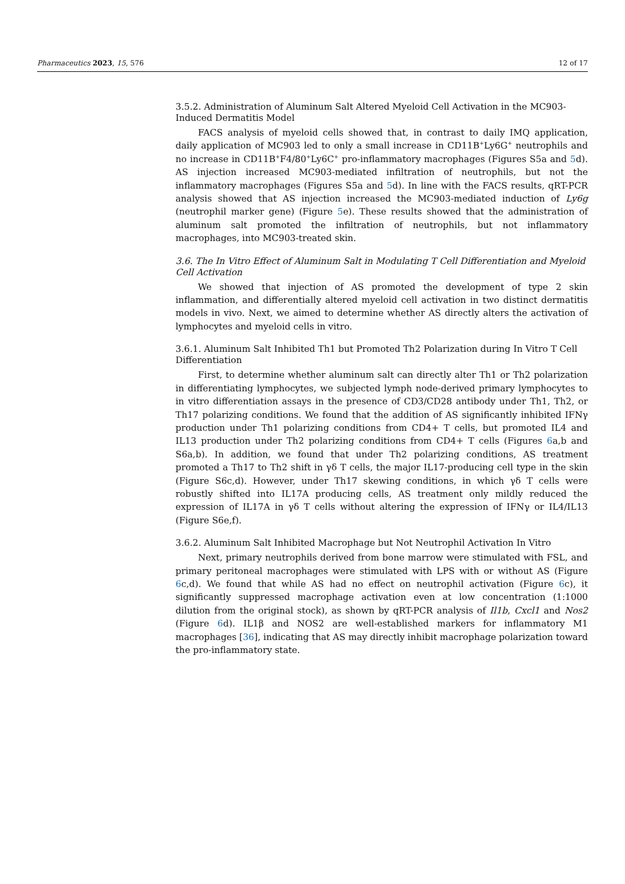Pharmaceutics 2023, 15, 576 12 of 17
3.5.2. Administration of Aluminum Salt Altered Myeloid Cell Activation in the MC903-Induced Dermatitis Model
FACS analysis of myeloid cells showed that, in contrast to daily IMQ application, daily application of MC903 led to only a small increase in CD11B<sup>+</sup>Ly6G<sup>+</sup> neutrophils and no increase in CD11B<sup>+</sup>F4/80<sup>+</sup>Ly6C<sup>+</sup> pro-inflammatory macrophages (Figures S5a and 5d). AS injection increased MC903-mediated infiltration of neutrophils, but not the inflammatory macrophages (Figures S5a and 5d). In line with the FACS results, qRT-PCR analysis showed that AS injection increased the MC903-mediated induction of Ly6g (neutrophil marker gene) (Figure 5e). These results showed that the administration of aluminum salt promoted the infiltration of neutrophils, but not inflammatory macrophages, into MC903-treated skin.
3.6. The In Vitro Effect of Aluminum Salt in Modulating T Cell Differentiation and Myeloid Cell Activation
We showed that injection of AS promoted the development of type 2 skin inflammation, and differentially altered myeloid cell activation in two distinct dermatitis models in vivo. Next, we aimed to determine whether AS directly alters the activation of lymphocytes and myeloid cells in vitro.
3.6.1. Aluminum Salt Inhibited Th1 but Promoted Th2 Polarization during In Vitro T Cell Differentiation
First, to determine whether aluminum salt can directly alter Th1 or Th2 polarization in differentiating lymphocytes, we subjected lymph node-derived primary lymphocytes to in vitro differentiation assays in the presence of CD3/CD28 antibody under Th1, Th2, or Th17 polarizing conditions. We found that the addition of AS significantly inhibited IFNγ production under Th1 polarizing conditions from CD4+ T cells, but promoted IL4 and IL13 production under Th2 polarizing conditions from CD4+ T cells (Figures 6a,b and S6a,b). In addition, we found that under Th2 polarizing conditions, AS treatment promoted a Th17 to Th2 shift in γδ T cells, the major IL17-producing cell type in the skin (Figure S6c,d). However, under Th17 skewing conditions, in which γδ T cells were robustly shifted into IL17A producing cells, AS treatment only mildly reduced the expression of IL17A in γδ T cells without altering the expression of IFNγ or IL4/IL13 (Figure S6e,f).
3.6.2. Aluminum Salt Inhibited Macrophage but Not Neutrophil Activation In Vitro
Next, primary neutrophils derived from bone marrow were stimulated with FSL, and primary peritoneal macrophages were stimulated with LPS with or without AS (Figure 6c,d). We found that while AS had no effect on neutrophil activation (Figure 6c), it significantly suppressed macrophage activation even at low concentration (1:1000 dilution from the original stock), as shown by qRT-PCR analysis of Il1b, Cxcl1 and Nos2 (Figure 6d). IL1β and NOS2 are well-established markers for inflammatory M1 macrophages [36], indicating that AS may directly inhibit macrophage polarization toward the pro-inflammatory state.